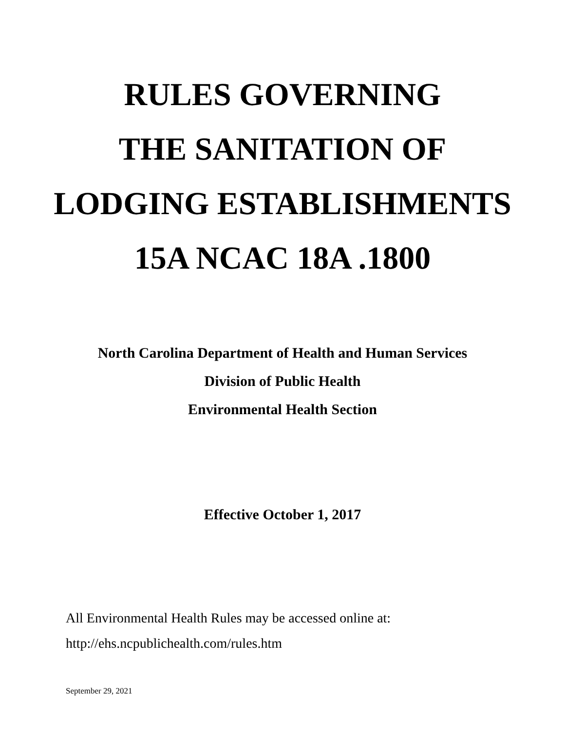RULES GOVERNING
THE SANITATION OF
LODGING ESTABLISHMENTS
15A NCAC 18A .1800
North Carolina Department of Health and Human Services
Division of Public Health
Environmental Health Section
Effective October 1, 2017
All Environmental Health Rules may be accessed online at:
http://ehs.ncpublichealth.com/rules.htm
September 29, 2021